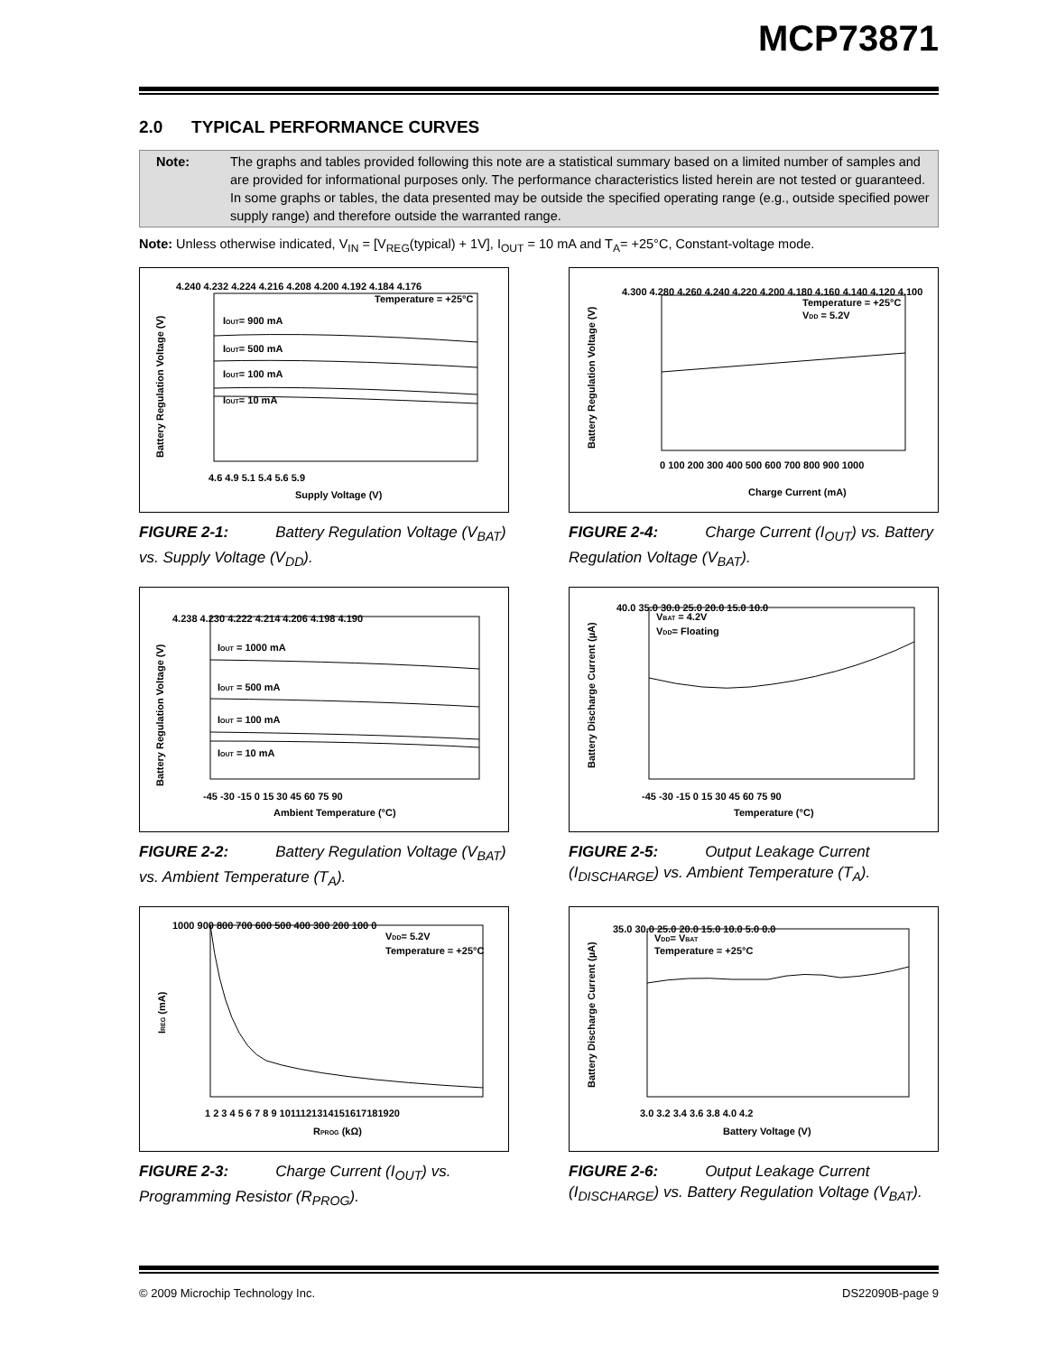MCP73871
2.0 TYPICAL PERFORMANCE CURVES
Note: The graphs and tables provided following this note are a statistical summary based on a limited number of samples and are provided for informational purposes only. The performance characteristics listed herein are not tested or guaranteed. In some graphs or tables, the data presented may be outside the specified operating range (e.g., outside specified power supply range) and therefore outside the warranted range.
Note: Unless otherwise indicated, V<sub>IN</sub> = [V<sub>REG</sub>(typical) + 1V], I<sub>OUT</sub> = 10 mA and T<sub>A</sub>= +25°C, Constant-voltage mode.
4.240 4.232 4.224 4.216 4.208 4.200 4.192 4.184 4.176
Temperature = +25°C
IOUT= 900 mA
IOUT= 500 mA
IOUT= 100 mA
IOUT= 10 mA
4.6 4.9 5.1 5.4 5.6 5.9
Supply Voltage (V)
Battery Regulation Voltage (V)
FIGURE 2-1: Battery Regulation Voltage (V<sub>BAT</sub>) vs. Supply Voltage (V<sub>DD</sub>).
4.238 4.230 4.222 4.214 4.206 4.198 4.190
IOUT = 1000 mA
IOUT = 500 mA
IOUT = 100 mA
IOUT = 10 mA
-45 -30 -15 0 15 30 45 60 75 90
Ambient Temperature (°C)
Battery Regulation Voltage (V)
FIGURE 2-2: Battery Regulation Voltage (V<sub>BAT</sub>) vs. Ambient Temperature (T<sub>A</sub>).
1000 900 800 700 600 500 400 300 200 100 0
VDD= 5.2V
Temperature = +25°C
1 2 3 4 5 6 7 8 9 1011121314151617181920
RPROG (kΩ)
IREG (mA)
FIGURE 2-3: Charge Current (I<sub>OUT</sub>) vs. Programming Resistor (R<sub>PROG</sub>).
4.300 4.280 4.260 4.240 4.220 4.200 4.180 4.160 4.140 4.120 4.100
Temperature = +25°C
VDD = 5.2V
0 100 200 300 400 500 600 700 800 900 1000
Charge Current (mA)
Battery Regulation Voltage (V)
FIGURE 2-4: Charge Current (I<sub>OUT</sub>) vs. Battery Regulation Voltage (V<sub>BAT</sub>).
40.0 35.0 30.0 25.0 20.0 15.0 10.0
VBAT = 4.2V
VDD= Floating
-45 -30 -15 0 15 30 45 60 75 90
Temperature (°C)
Battery Discharge Current (µA)
FIGURE 2-5: Output Leakage Current (I<sub>DISCHARGE</sub>) vs. Ambient Temperature (T<sub>A</sub>).
35.0 30.0 25.0 20.0 15.0 10.0 5.0 0.0
VDD= VBAT
Temperature = +25°C
3.0 3.2 3.4 3.6 3.8 4.0 4.2
Battery Voltage (V)
Battery Discharge Current (µA)
FIGURE 2-6: Output Leakage Current (I<sub>DISCHARGE</sub>) vs. Battery Regulation Voltage (V<sub>BAT</sub>).
© 2009 Microchip Technology Inc. DS22090B-page 9